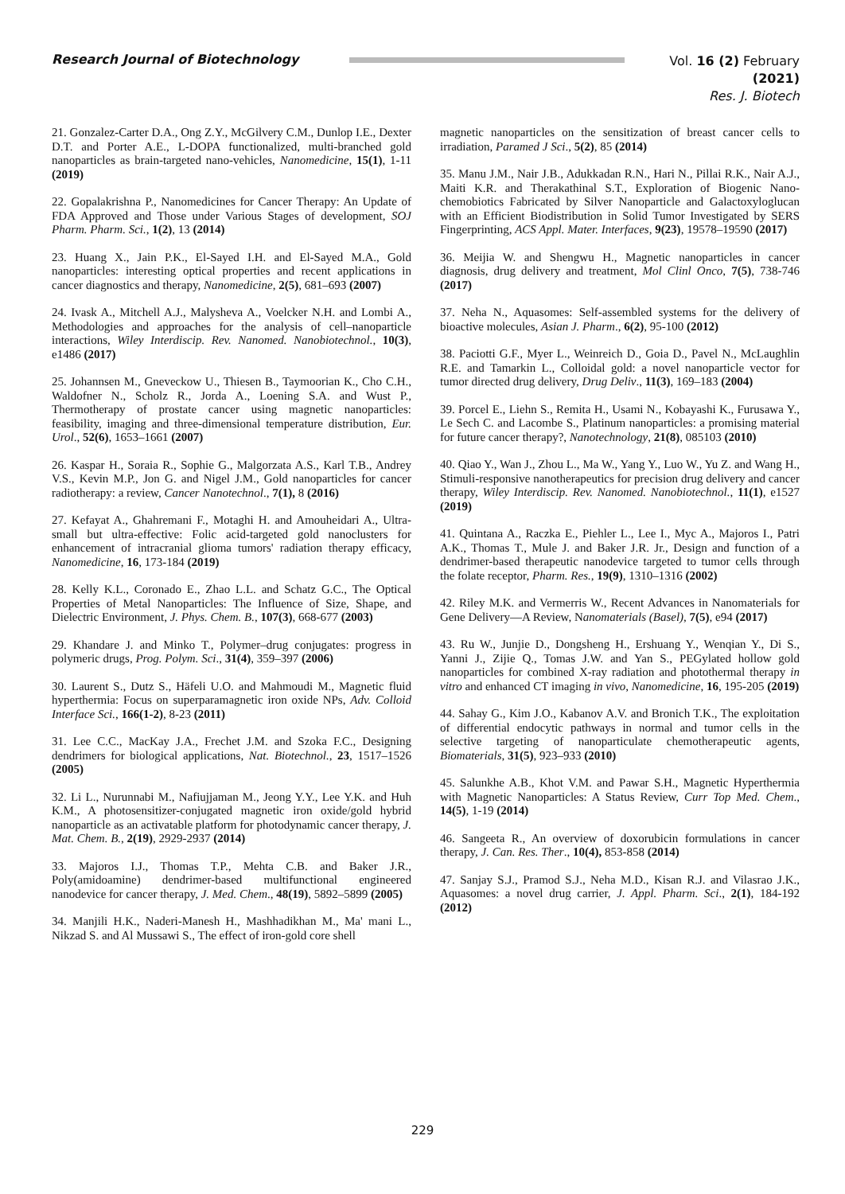Research Journal of Biotechnology
Vol. 16 (2) February (2021)
Res. J. Biotech
21. Gonzalez-Carter D.A., Ong Z.Y., McGilvery C.M., Dunlop I.E., Dexter D.T. and Porter A.E., L-DOPA functionalized, multi-branched gold nanoparticles as brain-targeted nano-vehicles, Nanomedicine, 15(1), 1-11 (2019)
22. Gopalakrishna P., Nanomedicines for Cancer Therapy: An Update of FDA Approved and Those under Various Stages of development, SOJ Pharm. Pharm. Sci., 1(2), 13 (2014)
23. Huang X., Jain P.K., El-Sayed I.H. and El-Sayed M.A., Gold nanoparticles: interesting optical properties and recent applications in cancer diagnostics and therapy, Nanomedicine, 2(5), 681–693 (2007)
24. Ivask A., Mitchell A.J., Malysheva A., Voelcker N.H. and Lombi A., Methodologies and approaches for the analysis of cell–nanoparticle interactions, Wiley Interdiscip. Rev. Nanomed. Nanobiotechnol., 10(3), e1486 (2017)
25. Johannsen M., Gneveckow U., Thiesen B., Taymoorian K., Cho C.H., Waldofner N., Scholz R., Jorda A., Loening S.A. and Wust P., Thermotherapy of prostate cancer using magnetic nanoparticles: feasibility, imaging and three-dimensional temperature distribution, Eur. Urol., 52(6), 1653–1661 (2007)
26. Kaspar H., Soraia R., Sophie G., Malgorzata A.S., Karl T.B., Andrey V.S., Kevin M.P., Jon G. and Nigel J.M., Gold nanoparticles for cancer radiotherapy: a review, Cancer Nanotechnol., 7(1), 8 (2016)
27. Kefayat A., Ghahremani F., Motaghi H. and Amouheidari A., Ultra-small but ultra-effective: Folic acid-targeted gold nanoclusters for enhancement of intracranial glioma tumors' radiation therapy efficacy, Nanomedicine, 16, 173-184 (2019)
28. Kelly K.L., Coronado E., Zhao L.L. and Schatz G.C., The Optical Properties of Metal Nanoparticles: The Influence of Size, Shape, and Dielectric Environment, J. Phys. Chem. B., 107(3), 668-677 (2003)
29. Khandare J. and Minko T., Polymer–drug conjugates: progress in polymeric drugs, Prog. Polym. Sci., 31(4), 359–397 (2006)
30. Laurent S., Dutz S., Häfeli U.O. and Mahmoudi M., Magnetic fluid hyperthermia: Focus on superparamagnetic iron oxide NPs, Adv. Colloid Interface Sci., 166(1-2), 8-23 (2011)
31. Lee C.C., MacKay J.A., Frechet J.M. and Szoka F.C., Designing dendrimers for biological applications, Nat. Biotechnol., 23, 1517–1526 (2005)
32. Li L., Nurunnabi M., Nafiujjaman M., Jeong Y.Y., Lee Y.K. and Huh K.M., A photosensitizer-conjugated magnetic iron oxide/gold hybrid nanoparticle as an activatable platform for photodynamic cancer therapy, J. Mat. Chem. B., 2(19), 2929-2937 (2014)
33. Majoros I.J., Thomas T.P., Mehta C.B. and Baker J.R., Poly(amidoamine) dendrimer-based multifunctional engineered nanodevice for cancer therapy, J. Med. Chem., 48(19), 5892–5899 (2005)
34. Manjili H.K., Naderi-Manesh H., Mashhadikhan M., Ma' mani L., Nikzad S. and Al Mussawi S., The effect of iron-gold core shell
magnetic nanoparticles on the sensitization of breast cancer cells to irradiation, Paramed J Sci., 5(2), 85 (2014)
35. Manu J.M., Nair J.B., Adukkadan R.N., Hari N., Pillai R.K., Nair A.J., Maiti K.R. and Therakathinal S.T., Exploration of Biogenic Nano-chemobiotics Fabricated by Silver Nanoparticle and Galactoxyloglucan with an Efficient Biodistribution in Solid Tumor Investigated by SERS Fingerprinting, ACS Appl. Mater. Interfaces, 9(23), 19578–19590 (2017)
36. Meijia W. and Shengwu H., Magnetic nanoparticles in cancer diagnosis, drug delivery and treatment, Mol Clinl Onco, 7(5), 738-746 (2017)
37. Neha N., Aquasomes: Self-assembled systems for the delivery of bioactive molecules, Asian J. Pharm., 6(2), 95-100 (2012)
38. Paciotti G.F., Myer L., Weinreich D., Goia D., Pavel N., McLaughlin R.E. and Tamarkin L., Colloidal gold: a novel nanoparticle vector for tumor directed drug delivery, Drug Deliv., 11(3), 169–183 (2004)
39. Porcel E., Liehn S., Remita H., Usami N., Kobayashi K., Furusawa Y., Le Sech C. and Lacombe S., Platinum nanoparticles: a promising material for future cancer therapy?, Nanotechnology, 21(8), 085103 (2010)
40. Qiao Y., Wan J., Zhou L., Ma W., Yang Y., Luo W., Yu Z. and Wang H., Stimuli-responsive nanotherapeutics for precision drug delivery and cancer therapy, Wiley Interdiscip. Rev. Nanomed. Nanobiotechnol., 11(1), e1527 (2019)
41. Quintana A., Raczka E., Piehler L., Lee I., Myc A., Majoros I., Patri A.K., Thomas T., Mule J. and Baker J.R. Jr., Design and function of a dendrimer-based therapeutic nanodevice targeted to tumor cells through the folate receptor, Pharm. Res., 19(9), 1310–1316 (2002)
42. Riley M.K. and Vermerris W., Recent Advances in Nanomaterials for Gene Delivery—A Review, Nanomaterials (Basel), 7(5), e94 (2017)
43. Ru W., Junjie D., Dongsheng H., Ershuang Y., Wenqian Y., Di S., Yanni J., Zijie Q., Tomas J.W. and Yan S., PEGylated hollow gold nanoparticles for combined X-ray radiation and photothermal therapy in vitro and enhanced CT imaging in vivo, Nanomedicine, 16, 195-205 (2019)
44. Sahay G., Kim J.O., Kabanov A.V. and Bronich T.K., The exploitation of differential endocytic pathways in normal and tumor cells in the selective targeting of nanoparticulate chemotherapeutic agents, Biomaterials, 31(5), 923–933 (2010)
45. Salunkhe A.B., Khot V.M. and Pawar S.H., Magnetic Hyperthermia with Magnetic Nanoparticles: A Status Review, Curr Top Med. Chem., 14(5), 1-19 (2014)
46. Sangeeta R., An overview of doxorubicin formulations in cancer therapy, J. Can. Res. Ther., 10(4), 853-858 (2014)
47. Sanjay S.J., Pramod S.J., Neha M.D., Kisan R.J. and Vilasrao J.K., Aquasomes: a novel drug carrier, J. Appl. Pharm. Sci., 2(1), 184-192 (2012)
229